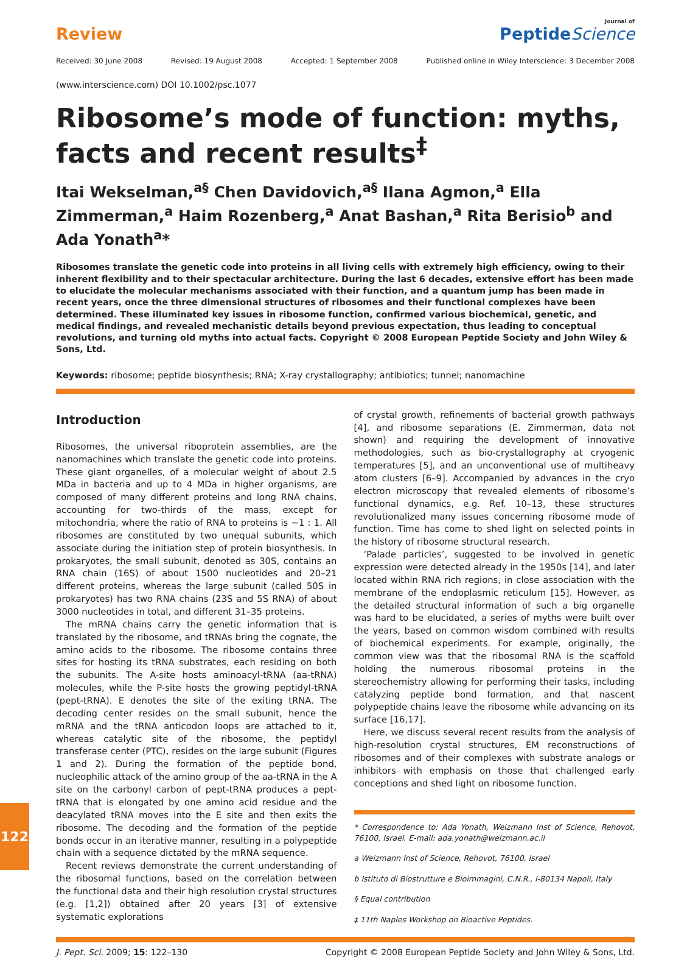Review
Journal of
PeptideScience
Received: 30 June 2008 Revised: 19 August 2008 Accepted: 1 September 2008 Published online in Wiley Interscience: 3 December 2008
(www.interscience.com) DOI 10.1002/psc.1077
Ribosome’s mode of function: myths, facts and recent results<sup>‡</sup>
Itai Wekselman,<sup>a§</sup> Chen Davidovich,<sup>a§</sup> Ilana Agmon,<sup>a</sup> Ella Zimmerman,<sup>a</sup> Haim Rozenberg,<sup>a</sup> Anat Bashan,<sup>a</sup> Rita Berisio<sup>b</sup> and Ada Yonath<sup>a</sup>*
Ribosomes translate the genetic code into proteins in all living cells with extremely high efficiency, owing to their inherent flexibility and to their spectacular architecture. During the last 6 decades, extensive effort has been made to elucidate the molecular mechanisms associated with their function, and a quantum jump has been made in recent years, once the three dimensional structures of ribosomes and their functional complexes have been determined. These illuminated key issues in ribosome function, confirmed various biochemical, genetic, and medical findings, and revealed mechanistic details beyond previous expectation, thus leading to conceptual revolutions, and turning old myths into actual facts. Copyright © 2008 European Peptide Society and John Wiley & Sons, Ltd.
Keywords: ribosome; peptide biosynthesis; RNA; X-ray crystallography; antibiotics; tunnel; nanomachine
Introduction
Ribosomes, the universal riboprotein assemblies, are the nanomachines which translate the genetic code into proteins. These giant organelles, of a molecular weight of about 2.5 MDa in bacteria and up to 4 MDa in higher organisms, are composed of many different proteins and long RNA chains, accounting for two-thirds of the mass, except for mitochondria, where the ratio of RNA to proteins is ∼1 : 1. All ribosomes are constituted by two unequal subunits, which associate during the initiation step of protein biosynthesis. In prokaryotes, the small subunit, denoted as 30S, contains an RNA chain (16S) of about 1500 nucleotides and 20–21 different proteins, whereas the large subunit (called 50S in prokaryotes) has two RNA chains (23S and 5S RNA) of about 3000 nucleotides in total, and different 31–35 proteins.
The mRNA chains carry the genetic information that is translated by the ribosome, and tRNAs bring the cognate, the amino acids to the ribosome. The ribosome contains three sites for hosting its tRNA substrates, each residing on both the subunits. The A-site hosts aminoacyl-tRNA (aa-tRNA) molecules, while the P-site hosts the growing peptidyl-tRNA (pept-tRNA). E denotes the site of the exiting tRNA. The decoding center resides on the small subunit, hence the mRNA and the tRNA anticodon loops are attached to it, whereas catalytic site of the ribosome, the peptidyl transferase center (PTC), resides on the large subunit (Figures 1 and 2). During the formation of the peptide bond, nucleophilic attack of the amino group of the aa-tRNA in the A site on the carbonyl carbon of pept-tRNA produces a pept-tRNA that is elongated by one amino acid residue and the deacylated tRNA moves into the E site and then exits the ribosome. The decoding and the formation of the peptide bonds occur in an iterative manner, resulting in a polypeptide chain with a sequence dictated by the mRNA sequence.
Recent reviews demonstrate the current understanding of the ribosomal functions, based on the correlation between the functional data and their high resolution crystal structures (e.g. [1,2]) obtained after 20 years [3] of extensive systematic explorations
of crystal growth, refinements of bacterial growth pathways [4], and ribosome separations (E. Zimmerman, data not shown) and requiring the development of innovative methodologies, such as bio-crystallography at cryogenic temperatures [5], and an unconventional use of multiheavy atom clusters [6–9]. Accompanied by advances in the cryo electron microscopy that revealed elements of ribosome’s functional dynamics, e.g. Ref. 10–13, these structures revolutionalized many issues concerning ribosome mode of function. Time has come to shed light on selected points in the history of ribosome structural research.
‘Palade particles’, suggested to be involved in genetic expression were detected already in the 1950s [14], and later located within RNA rich regions, in close association with the membrane of the endoplasmic reticulum [15]. However, as the detailed structural information of such a big organelle was hard to be elucidated, a series of myths were built over the years, based on common wisdom combined with results of biochemical experiments. For example, originally, the common view was that the ribosomal RNA is the scaffold holding the numerous ribosomal proteins in the stereochemistry allowing for performing their tasks, including catalyzing peptide bond formation, and that nascent polypeptide chains leave the ribosome while advancing on its surface [16,17].
Here, we discuss several recent results from the analysis of high-resolution crystal structures, EM reconstructions of ribosomes and of their complexes with substrate analogs or inhibitors with emphasis on those that challenged early conceptions and shed light on ribosome function.
* Correspondence to: Ada Yonath, Weizmann Inst of Science, Rehovot, 76100, Israel. E-mail: ada.yonath@weizmann.ac.il
a Weizmann Inst of Science, Rehovot, 76100, Israel
b Istituto di Biostrutture e Bioimmagini, C.N.R., I-80134 Napoli, Italy
§ Equal contribution
‡ 11th Naples Workshop on Bioactive Peptides.
J. Pept. Sci. 2009; 15: 122–130 Copyright © 2008 European Peptide Society and John Wiley & Sons, Ltd.
122